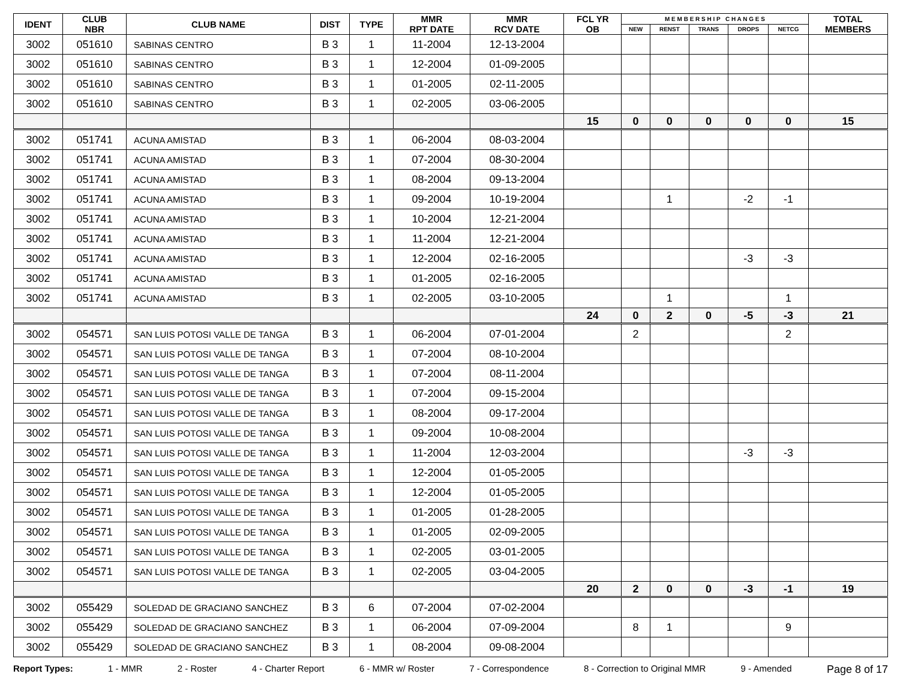| IDENT | CLUB NBR | CLUB NAME | DIST | TYPE | MMR RPT DATE | MMR RCV DATE | FCL YR OB | M E M B E R S H I P C H A N G E S | | | | | TOTAL MEMBERS |
| --- | --- | --- | --- | --- | --- | --- | --- | --- | --- | --- | --- | --- | --- |
| | | | | | | | | NEW | RENST | TRANS | DROPS | NETCG | |
| 3002 | 051610 | SABINAS CENTRO | B 3 | 1 | 11-2004 | 12-13-2004 | | | | | | | |
| 3002 | 051610 | SABINAS CENTRO | B 3 | 1 | 12-2004 | 01-09-2005 | | | | | | | |
| 3002 | 051610 | SABINAS CENTRO | B 3 | 1 | 01-2005 | 02-11-2005 | | | | | | | |
| 3002 | 051610 | SABINAS CENTRO | B 3 | 1 | 02-2005 | 03-06-2005 | | | | | | | |
| | | | | | | | 15 | 0 | 0 | 0 | 0 | 0 | 15 |
| 3002 | 051741 | ACUNA AMISTAD | B 3 | 1 | 06-2004 | 08-03-2004 | | | | | | | |
| 3002 | 051741 | ACUNA AMISTAD | B 3 | 1 | 07-2004 | 08-30-2004 | | | | | | | |
| 3002 | 051741 | ACUNA AMISTAD | B 3 | 1 | 08-2004 | 09-13-2004 | | | | | | | |
| 3002 | 051741 | ACUNA AMISTAD | B 3 | 1 | 09-2004 | 10-19-2004 | | | 1 | | -2 | -1 | |
| 3002 | 051741 | ACUNA AMISTAD | B 3 | 1 | 10-2004 | 12-21-2004 | | | | | | | |
| 3002 | 051741 | ACUNA AMISTAD | B 3 | 1 | 11-2004 | 12-21-2004 | | | | | | | |
| 3002 | 051741 | ACUNA AMISTAD | B 3 | 1 | 12-2004 | 02-16-2005 | | | | | -3 | -3 | |
| 3002 | 051741 | ACUNA AMISTAD | B 3 | 1 | 01-2005 | 02-16-2005 | | | | | | | |
| 3002 | 051741 | ACUNA AMISTAD | B 3 | 1 | 02-2005 | 03-10-2005 | | | 1 | | | 1 | |
| | | | | | | | 24 | 0 | 2 | 0 | -5 | -3 | 21 |
| 3002 | 054571 | SAN LUIS POTOSI VALLE DE TANGA | B 3 | 1 | 06-2004 | 07-01-2004 | | 2 | | | | 2 | |
| 3002 | 054571 | SAN LUIS POTOSI VALLE DE TANGA | B 3 | 1 | 07-2004 | 08-10-2004 | | | | | | | |
| 3002 | 054571 | SAN LUIS POTOSI VALLE DE TANGA | B 3 | 1 | 07-2004 | 08-11-2004 | | | | | | | |
| 3002 | 054571 | SAN LUIS POTOSI VALLE DE TANGA | B 3 | 1 | 07-2004 | 09-15-2004 | | | | | | | |
| 3002 | 054571 | SAN LUIS POTOSI VALLE DE TANGA | B 3 | 1 | 08-2004 | 09-17-2004 | | | | | | | |
| 3002 | 054571 | SAN LUIS POTOSI VALLE DE TANGA | B 3 | 1 | 09-2004 | 10-08-2004 | | | | | | | |
| 3002 | 054571 | SAN LUIS POTOSI VALLE DE TANGA | B 3 | 1 | 11-2004 | 12-03-2004 | | | | | -3 | -3 | |
| 3002 | 054571 | SAN LUIS POTOSI VALLE DE TANGA | B 3 | 1 | 12-2004 | 01-05-2005 | | | | | | | |
| 3002 | 054571 | SAN LUIS POTOSI VALLE DE TANGA | B 3 | 1 | 12-2004 | 01-05-2005 | | | | | | | |
| 3002 | 054571 | SAN LUIS POTOSI VALLE DE TANGA | B 3 | 1 | 01-2005 | 01-28-2005 | | | | | | | |
| 3002 | 054571 | SAN LUIS POTOSI VALLE DE TANGA | B 3 | 1 | 01-2005 | 02-09-2005 | | | | | | | |
| 3002 | 054571 | SAN LUIS POTOSI VALLE DE TANGA | B 3 | 1 | 02-2005 | 03-01-2005 | | | | | | | |
| 3002 | 054571 | SAN LUIS POTOSI VALLE DE TANGA | B 3 | 1 | 02-2005 | 03-04-2005 | | | | | | | |
| | | | | | | | 20 | 2 | 0 | 0 | -3 | -1 | 19 |
| 3002 | 055429 | SOLEDAD DE GRACIANO SANCHEZ | B 3 | 6 | 07-2004 | 07-02-2004 | | | | | | | |
| 3002 | 055429 | SOLEDAD DE GRACIANO SANCHEZ | B 3 | 1 | 06-2004 | 07-09-2004 | | 8 | 1 | | | 9 | |
| 3002 | 055429 | SOLEDAD DE GRACIANO SANCHEZ | B 3 | 1 | 08-2004 | 09-08-2004 | | | | | | | |
Report Types: 1 - MMR 2 - Roster 4 - Charter Report 6 - MMR w/ Roster 7 - Correspondence 8 - Correction to Original MMR 9 - Amended Page 8 of 17